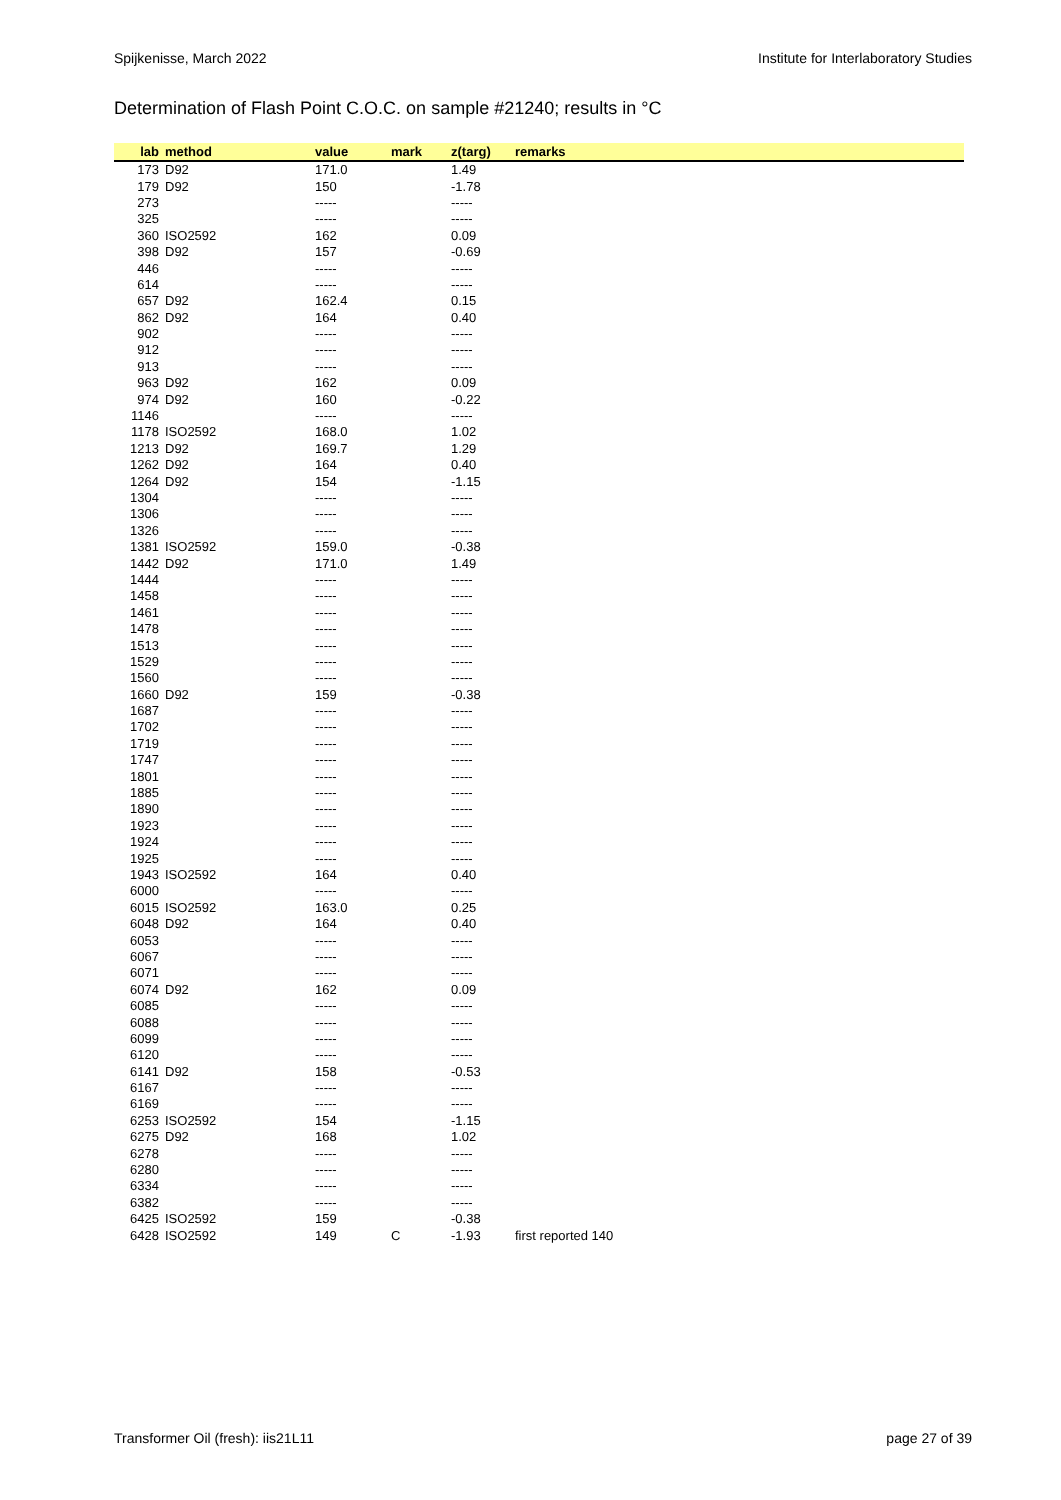Spijkenisse, March 2022 Institute for Interlaboratory Studies
Determination of Flash Point C.O.C. on sample #21240; results in °C
| lab | method | value | mark | z(targ) | remarks |
| --- | --- | --- | --- | --- | --- |
| 173 | D92 | 171.0 | | 1.49 | |
| 179 | D92 | 150 | | -1.78 | |
| 273 | | ----- | | ----- | |
| 325 | | ----- | | ----- | |
| 360 | ISO2592 | 162 | | 0.09 | |
| 398 | D92 | 157 | | -0.69 | |
| 446 | | ----- | | ----- | |
| 614 | | ----- | | ----- | |
| 657 | D92 | 162.4 | | 0.15 | |
| 862 | D92 | 164 | | 0.40 | |
| 902 | | ----- | | ----- | |
| 912 | | ----- | | ----- | |
| 913 | | ----- | | ----- | |
| 963 | D92 | 162 | | 0.09 | |
| 974 | D92 | 160 | | -0.22 | |
| 1146 | | ----- | | ----- | |
| 1178 | ISO2592 | 168.0 | | 1.02 | |
| 1213 | D92 | 169.7 | | 1.29 | |
| 1262 | D92 | 164 | | 0.40 | |
| 1264 | D92 | 154 | | -1.15 | |
| 1304 | | ----- | | ----- | |
| 1306 | | ----- | | ----- | |
| 1326 | | ----- | | ----- | |
| 1381 | ISO2592 | 159.0 | | -0.38 | |
| 1442 | D92 | 171.0 | | 1.49 | |
| 1444 | | ----- | | ----- | |
| 1458 | | ----- | | ----- | |
| 1461 | | ----- | | ----- | |
| 1478 | | ----- | | ----- | |
| 1513 | | ----- | | ----- | |
| 1529 | | ----- | | ----- | |
| 1560 | | ----- | | ----- | |
| 1660 | D92 | 159 | | -0.38 | |
| 1687 | | ----- | | ----- | |
| 1702 | | ----- | | ----- | |
| 1719 | | ----- | | ----- | |
| 1747 | | ----- | | ----- | |
| 1801 | | ----- | | ----- | |
| 1885 | | ----- | | ----- | |
| 1890 | | ----- | | ----- | |
| 1923 | | ----- | | ----- | |
| 1924 | | ----- | | ----- | |
| 1925 | | ----- | | ----- | |
| 1943 | ISO2592 | 164 | | 0.40 | |
| 6000 | | ----- | | ----- | |
| 6015 | ISO2592 | 163.0 | | 0.25 | |
| 6048 | D92 | 164 | | 0.40 | |
| 6053 | | ----- | | ----- | |
| 6067 | | ----- | | ----- | |
| 6071 | | ----- | | ----- | |
| 6074 | D92 | 162 | | 0.09 | |
| 6085 | | ----- | | ----- | |
| 6088 | | ----- | | ----- | |
| 6099 | | ----- | | ----- | |
| 6120 | | ----- | | ----- | |
| 6141 | D92 | 158 | | -0.53 | |
| 6167 | | ----- | | ----- | |
| 6169 | | ----- | | ----- | |
| 6253 | ISO2592 | 154 | | -1.15 | |
| 6275 | D92 | 168 | | 1.02 | |
| 6278 | | ----- | | ----- | |
| 6280 | | ----- | | ----- | |
| 6334 | | ----- | | ----- | |
| 6382 | | ----- | | ----- | |
| 6425 | ISO2592 | 159 | | -0.38 | |
| 6428 | ISO2592 | 149 | C | -1.93 | first reported 140 |
Transformer Oil (fresh): iis21L11 page 27 of 39